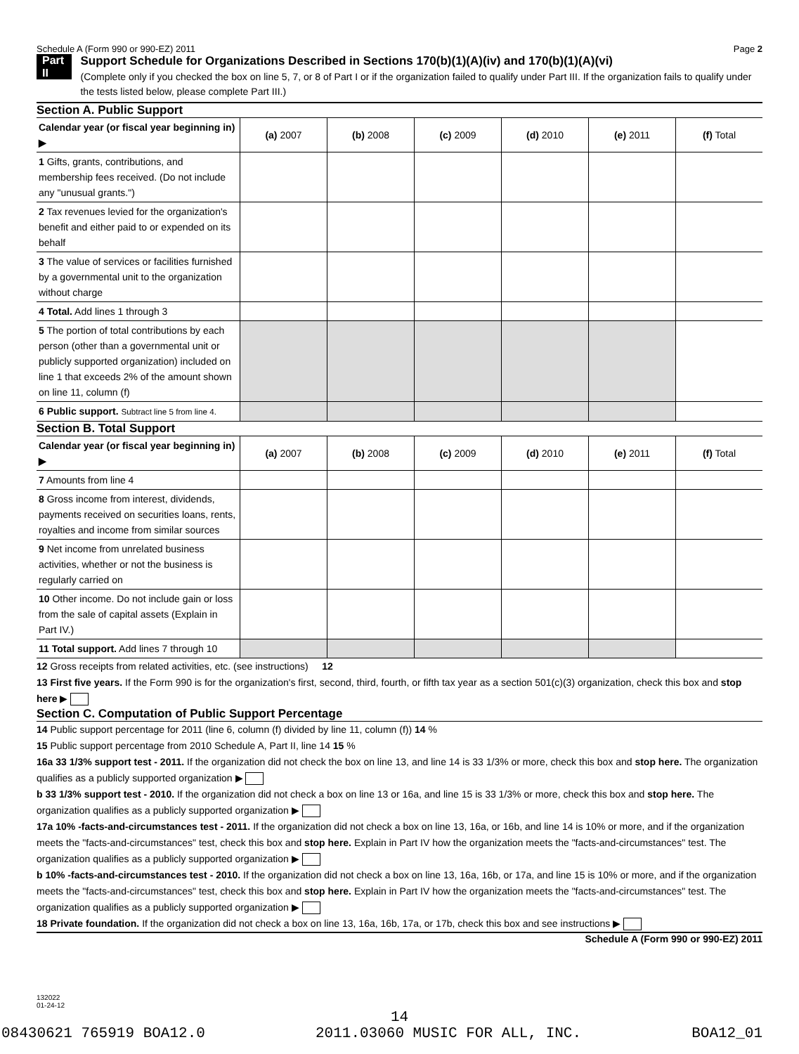Schedule A (Form 990 or 990-EZ) 2011 Page 2
Part II Support Schedule for Organizations Described in Sections 170(b)(1)(A)(iv) and 170(b)(1)(A)(vi)
(Complete only if you checked the box on line 5, 7, or 8 of Part I or if the organization failed to qualify under Part III. If the organization fails to qualify under the tests listed below, please complete Part III.)
Section A. Public Support
| Calendar year (or fiscal year beginning in) ▶ | (a) 2007 | (b) 2008 | (c) 2009 | (d) 2010 | (e) 2011 | (f) Total |
| 1 Gifts, grants, contributions, and membership fees received. (Do not include any "unusual grants.") | | | | | | |
| 2 Tax revenues levied for the organization's benefit and either paid to or expended on its behalf | | | | | | |
| 3 The value of services or facilities furnished by a governmental unit to the organization without charge | | | | | | |
| 4 Total. Add lines 1 through 3 | | | | | | |
| 5 The portion of total contributions by each person (other than a governmental unit or publicly supported organization) included on line 1 that exceeds 2% of the amount shown on line 11, column (f) | | | | | | |
| 6 Public support. Subtract line 5 from line 4. | | | | | | |
Section B. Total Support
| Calendar year (or fiscal year beginning in) ▶ | (a) 2007 | (b) 2008 | (c) 2009 | (d) 2010 | (e) 2011 | (f) Total |
| 7 Amounts from line 4 | | | | | | |
| 8 Gross income from interest, dividends, payments received on securities loans, rents, royalties and income from similar sources | | | | | | |
| 9 Net income from unrelated business activities, whether or not the business is regularly carried on | | | | | | |
| 10 Other income. Do not include gain or loss from the sale of capital assets (Explain in Part IV.) | | | | | | |
| 11 Total support. Add lines 7 through 10 | | | | | | |
12 Gross receipts from related activities, etc. (see instructions) 12
13 First five years. If the Form 990 is for the organization's first, second, third, fourth, or fifth tax year as a section 501(c)(3) organization, check this box and stop here ▶
Section C. Computation of Public Support Percentage
14 Public support percentage for 2011 (line 6, column (f) divided by line 11, column (f)) 14 %
15 Public support percentage from 2010 Schedule A, Part II, line 14 15 %
16a 33 1/3% support test - 2011. If the organization did not check the box on line 13, and line 14 is 33 1/3% or more, check this box and stop here. The organization qualifies as a publicly supported organization ▶
b 33 1/3% support test - 2010. If the organization did not check a box on line 13 or 16a, and line 15 is 33 1/3% or more, check this box and stop here. The organization qualifies as a publicly supported organization ▶
17a 10% -facts-and-circumstances test - 2011. If the organization did not check a box on line 13, 16a, or 16b, and line 14 is 10% or more, and if the organization meets the "facts-and-circumstances" test, check this box and stop here. Explain in Part IV how the organization meets the "facts-and-circumstances" test. The organization qualifies as a publicly supported organization ▶
b 10% -facts-and-circumstances test - 2010. If the organization did not check a box on line 13, 16a, 16b, or 17a, and line 15 is 10% or more, and if the organization meets the "facts-and-circumstances" test, check this box and stop here. Explain in Part IV how the organization meets the "facts-and-circumstances" test. The organization qualifies as a publicly supported organization ▶
18 Private foundation. If the organization did not check a box on line 13, 16a, 16b, 17a, or 17b, check this box and see instructions ▶
Schedule A (Form 990 or 990-EZ) 2011
132022
01-24-12
14
08430621 765919 BOA12.0 2011.03060 MUSIC FOR ALL, INC. BOA12_01